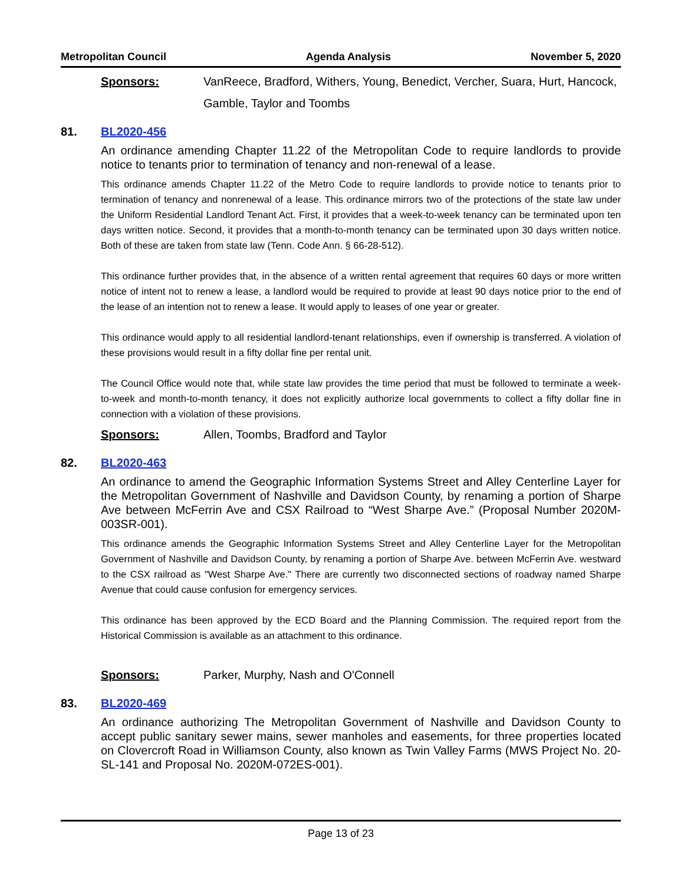Metropolitan Council Agenda Analysis November 5, 2020
Sponsors: VanReece, Bradford, Withers, Young, Benedict, Vercher, Suara, Hurt, Hancock, Gamble, Taylor and Toombs
81. BL2020-456
An ordinance amending Chapter 11.22 of the Metropolitan Code to require landlords to provide notice to tenants prior to termination of tenancy and non-renewal of a lease.
This ordinance amends Chapter 11.22 of the Metro Code to require landlords to provide notice to tenants prior to termination of tenancy and nonrenewal of a lease. This ordinance mirrors two of the protections of the state law under the Uniform Residential Landlord Tenant Act. First, it provides that a week-to-week tenancy can be terminated upon ten days written notice. Second, it provides that a month-to-month tenancy can be terminated upon 30 days written notice. Both of these are taken from state law (Tenn. Code Ann. § 66-28-512).
This ordinance further provides that, in the absence of a written rental agreement that requires 60 days or more written notice of intent not to renew a lease, a landlord would be required to provide at least 90 days notice prior to the end of the lease of an intention not to renew a lease. It would apply to leases of one year or greater.
This ordinance would apply to all residential landlord-tenant relationships, even if ownership is transferred. A violation of these provisions would result in a fifty dollar fine per rental unit.
The Council Office would note that, while state law provides the time period that must be followed to terminate a week-to-week and month-to-month tenancy, it does not explicitly authorize local governments to collect a fifty dollar fine in connection with a violation of these provisions.
Sponsors: Allen, Toombs, Bradford and Taylor
82. BL2020-463
An ordinance to amend the Geographic Information Systems Street and Alley Centerline Layer for the Metropolitan Government of Nashville and Davidson County, by renaming a portion of Sharpe Ave between McFerrin Ave and CSX Railroad to “West Sharpe Ave.” (Proposal Number 2020M-003SR-001).
This ordinance amends the Geographic Information Systems Street and Alley Centerline Layer for the Metropolitan Government of Nashville and Davidson County, by renaming a portion of Sharpe Ave. between McFerrin Ave. westward to the CSX railroad as "West Sharpe Ave." There are currently two disconnected sections of roadway named Sharpe Avenue that could cause confusion for emergency services.
This ordinance has been approved by the ECD Board and the Planning Commission. The required report from the Historical Commission is available as an attachment to this ordinance.
Sponsors: Parker, Murphy, Nash and O'Connell
83. BL2020-469
An ordinance authorizing The Metropolitan Government of Nashville and Davidson County to accept public sanitary sewer mains, sewer manholes and easements, for three properties located on Clovercroft Road in Williamson County, also known as Twin Valley Farms (MWS Project No. 20-SL-141 and Proposal No. 2020M-072ES-001).
Page 13 of 23